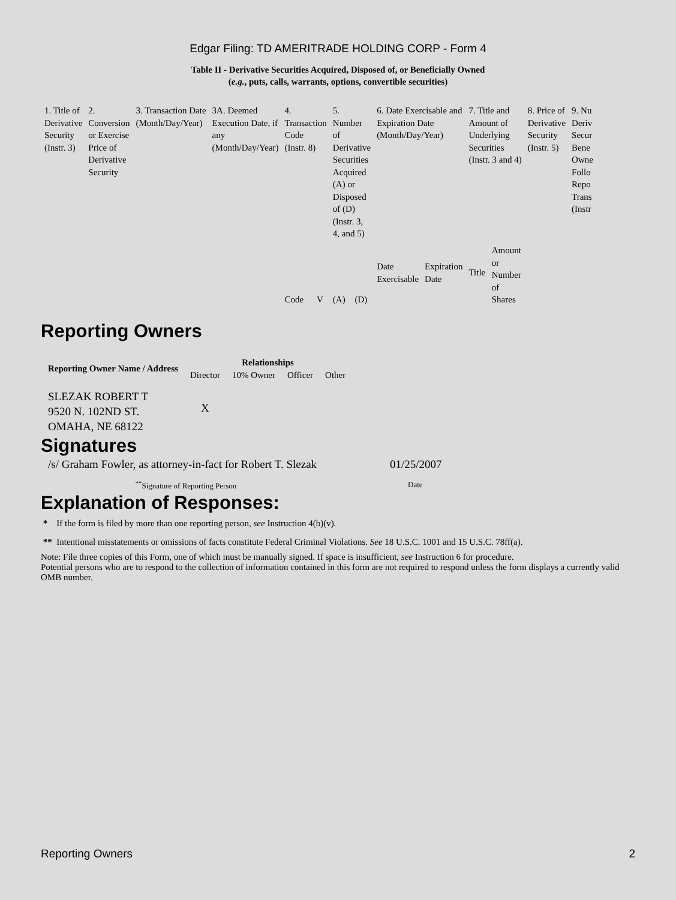Edgar Filing: TD AMERITRADE HOLDING CORP - Form 4
Table II - Derivative Securities Acquired, Disposed of, or Beneficially Owned
(e.g., puts, calls, warrants, options, convertible securities)
| 1. Title of Derivative Security (Instr. 3) | 2. Conversion or Exercise Price of Derivative Security | 3. Transaction Date (Month/Day/Year) | 3A. Deemed Execution Date, if any (Month/Day/Year) | 4. Transaction Code (Instr. 8) | | 5. Number of Derivative Securities Acquired (A) or Disposed of (D) (Instr. 3, 4, and 5) | | 6. Date Exercisable and Expiration Date (Month/Day/Year) | | 7. Title and Amount of Underlying Securities (Instr. 3 and 4) | | 8. Price of Derivative Security (Instr. 5) | 9. Nu Deriv Secur Bene Owne Follo Repo Trans (Instr |
| | | | | Code | V | (A) | (D) | Date Exercisable | Expiration Date | Title | Amount or Number of Shares | | |
Reporting Owners
| Reporting Owner Name / Address | Relationships | | | |
| --- | --- | --- | --- | --- |
| | Director | 10% Owner | Officer | Other |
| SLEZAK ROBERT T 9520 N. 102ND ST. OMAHA, NE 68122 | X | | | |
Signatures
| /s/ Graham Fowler, as attorney-in-fact for Robert T. Slezak | 01/25/2007 |
| <sup>**</sup> Signature of Reporting Person | Date |
Explanation of Responses:
* If the form is filed by more than one reporting person, see Instruction 4(b)(v).
** Intentional misstatements or omissions of facts constitute Federal Criminal Violations. See 18 U.S.C. 1001 and 15 U.S.C. 78ff(a).
Note: File three copies of this Form, one of which must be manually signed. If space is insufficient, see Instruction 6 for procedure.
Potential persons who are to respond to the collection of information contained in this form are not required to respond unless the form displays a currently valid OMB number.
Reporting Owners 2